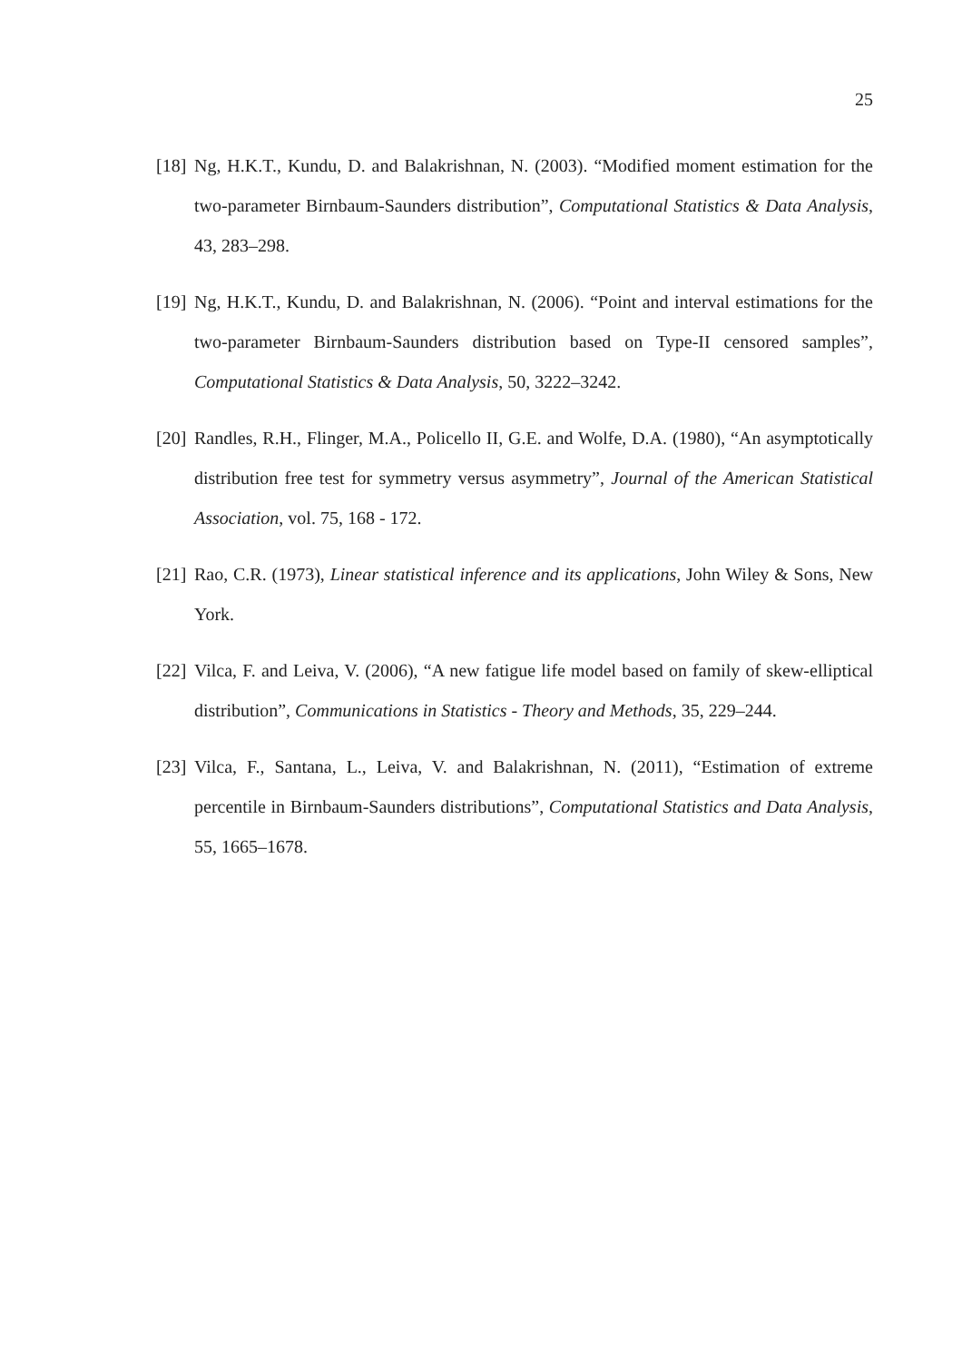25
[18] Ng, H.K.T., Kundu, D. and Balakrishnan, N. (2003). “Modified moment estimation for the two-parameter Birnbaum-Saunders distribution”, Computational Statistics & Data Analysis, 43, 283–298.
[19] Ng, H.K.T., Kundu, D. and Balakrishnan, N. (2006). “Point and interval estimations for the two-parameter Birnbaum-Saunders distribution based on Type-II censored samples”, Computational Statistics & Data Analysis, 50, 3222–3242.
[20] Randles, R.H., Flinger, M.A., Policello II, G.E. and Wolfe, D.A. (1980), “An asymptotically distribution free test for symmetry versus asymmetry”, Journal of the American Statistical Association, vol. 75, 168 - 172.
[21] Rao, C.R. (1973), Linear statistical inference and its applications, John Wiley & Sons, New York.
[22] Vilca, F. and Leiva, V. (2006), “A new fatigue life model based on family of skew-elliptical distribution”, Communications in Statistics - Theory and Methods, 35, 229–244.
[23] Vilca, F., Santana, L., Leiva, V. and Balakrishnan, N. (2011), “Estimation of extreme percentile in Birnbaum-Saunders distributions”, Computational Statistics and Data Analysis, 55, 1665–1678.